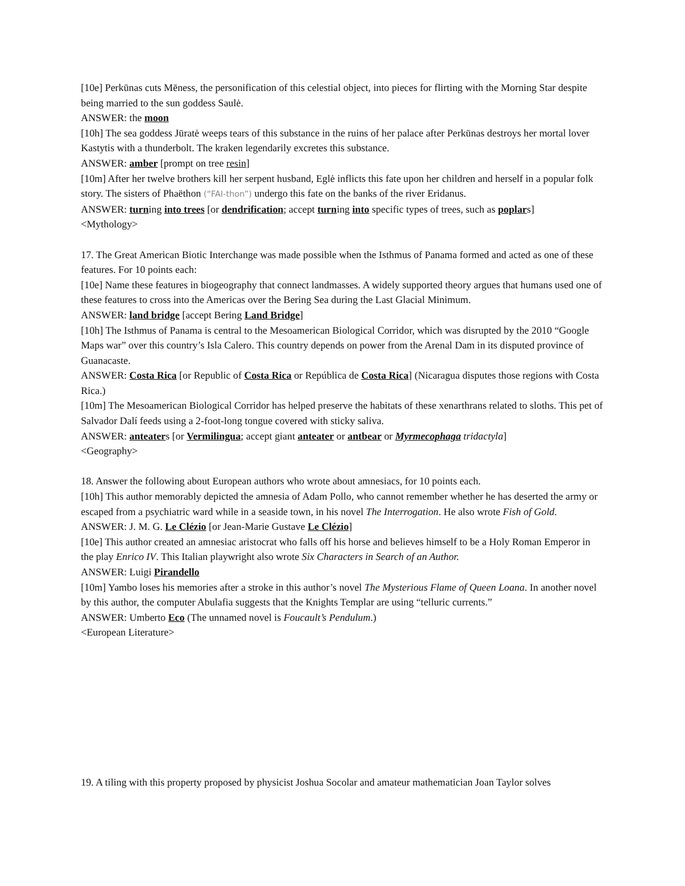[10e] Perkūnas cuts Mēness, the personification of this celestial object, into pieces for flirting with the Morning Star despite being married to the sun goddess Saulė.
ANSWER: the moon
[10h] The sea goddess Jūratė weeps tears of this substance in the ruins of her palace after Perkūnas destroys her mortal lover Kastytis with a thunderbolt. The kraken legendarily excretes this substance.
ANSWER: amber [prompt on tree resin]
[10m] After her twelve brothers kill her serpent husband, Eglė inflicts this fate upon her children and herself in a popular folk story. The sisters of Phaëthon (“FAI-thon”) undergo this fate on the banks of the river Eridanus.
ANSWER: turning into trees [or dendrification; accept turning into specific types of trees, such as poplars]
<Mythology>
17. The Great American Biotic Interchange was made possible when the Isthmus of Panama formed and acted as one of these features. For 10 points each:
[10e] Name these features in biogeography that connect landmasses. A widely supported theory argues that humans used one of these features to cross into the Americas over the Bering Sea during the Last Glacial Minimum.
ANSWER: land bridge [accept Bering Land Bridge]
[10h] The Isthmus of Panama is central to the Mesoamerican Biological Corridor, which was disrupted by the 2010 “Google Maps war” over this country’s Isla Calero. This country depends on power from the Arenal Dam in its disputed province of Guanacaste.
ANSWER: Costa Rica [or Republic of Costa Rica or República de Costa Rica] (Nicaragua disputes those regions with Costa Rica.)
[10m] The Mesoamerican Biological Corridor has helped preserve the habitats of these xenarthrans related to sloths. This pet of Salvador Dalí feeds using a 2-foot-long tongue covered with sticky saliva.
ANSWER: anteaters [or Vermilingua; accept giant anteater or antbear or Myrmecophaga tridactyla]
<Geography>
18. Answer the following about European authors who wrote about amnesiacs, for 10 points each.
[10h] This author memorably depicted the amnesia of Adam Pollo, who cannot remember whether he has deserted the army or escaped from a psychiatric ward while in a seaside town, in his novel The Interrogation. He also wrote Fish of Gold.
ANSWER: J. M. G. Le Clézio [or Jean-Marie Gustave Le Clézio]
[10e] This author created an amnesiac aristocrat who falls off his horse and believes himself to be a Holy Roman Emperor in the play Enrico IV. This Italian playwright also wrote Six Characters in Search of an Author.
ANSWER: Luigi Pirandello
[10m] Yambo loses his memories after a stroke in this author’s novel The Mysterious Flame of Queen Loana. In another novel by this author, the computer Abulafia suggests that the Knights Templar are using “telluric currents.”
ANSWER: Umberto Eco (The unnamed novel is Foucault’s Pendulum.)
<European Literature>
19. A tiling with this property proposed by physicist Joshua Socolar and amateur mathematician Joan Taylor solves